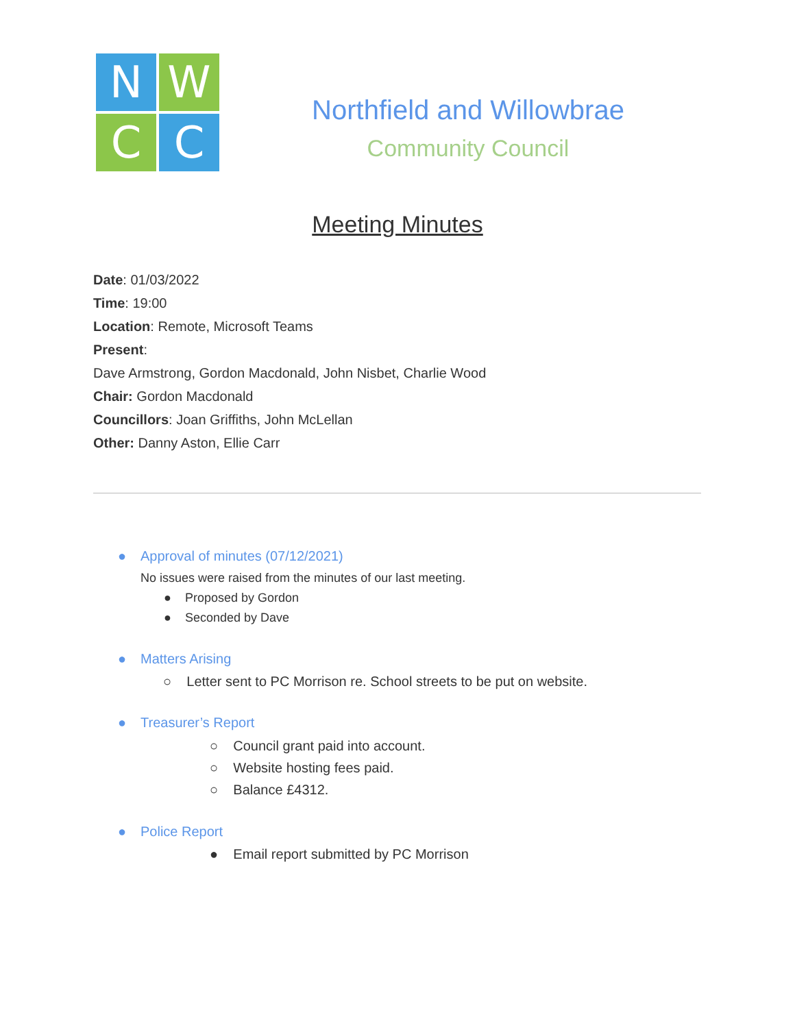N
W
C
C
Northfield and Willowbrae
Community Council
Meeting Minutes
Date: 01/03/2022
Time: 19:00
Location: Remote, Microsoft Teams
Present:
Dave Armstrong, Gordon Macdonald, John Nisbet, Charlie Wood
Chair: Gordon Macdonald
Councillors: Joan Griffiths, John McLellan
Other: Danny Aston, Ellie Carr
● Approval of minutes (07/12/2021)
No issues were raised from the minutes of our last meeting.
● Proposed by Gordon
● Seconded by Dave
● Matters Arising
○ Letter sent to PC Morrison re. School streets to be put on website.
● Treasurer’s Report
○ Council grant paid into account.
○ Website hosting fees paid.
○ Balance £4312.
● Police Report
● Email report submitted by PC Morrison